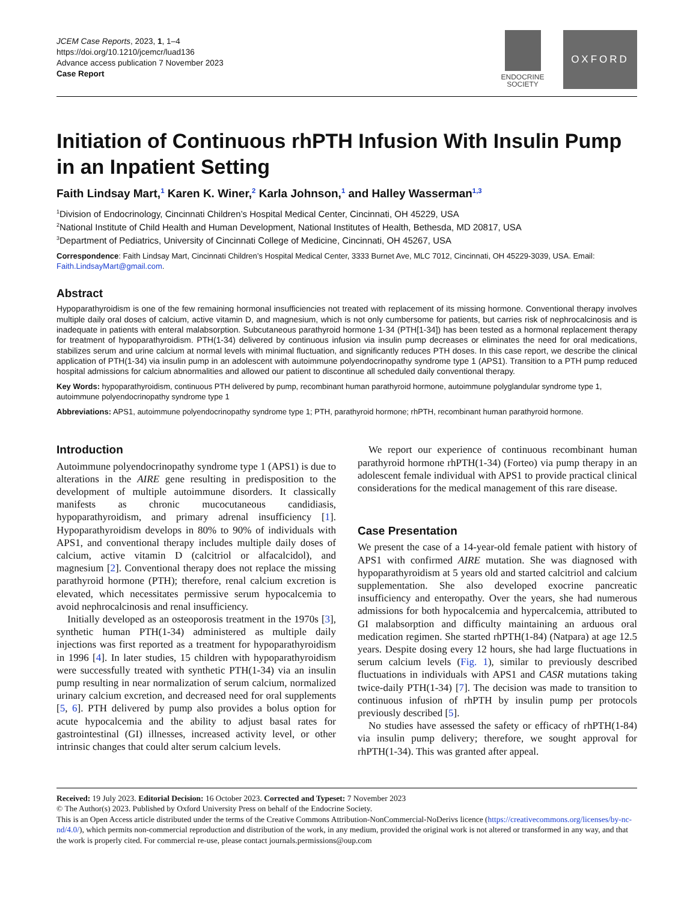JCEM Case Reports, 2023, 1, 1–4
https://doi.org/10.1210/jcemcr/luad136
Advance access publication 7 November 2023
Case Report
ENDOCRINE
SOCIETY
OXFORD
Initiation of Continuous rhPTH Infusion With Insulin Pump in an Inpatient Setting
Faith Lindsay Mart,<sup>1</sup> Karen K. Winer,<sup>2</sup> Karla Johnson,<sup>1</sup> and Halley Wasserman<sup>1,3</sup>
<sup>1</sup> Division of Endocrinology, Cincinnati Children’s Hospital Medical Center, Cincinnati, OH 45229, USA
<sup>2</sup> National Institute of Child Health and Human Development, National Institutes of Health, Bethesda, MD 20817, USA
<sup>3</sup> Department of Pediatrics, University of Cincinnati College of Medicine, Cincinnati, OH 45267, USA
Correspondence: Faith Lindsay Mart, Cincinnati Children’s Hospital Medical Center, 3333 Burnet Ave, MLC 7012, Cincinnati, OH 45229-3039, USA. Email: Faith.LindsayMart@gmail.com.
Abstract
Hypoparathyroidism is one of the few remaining hormonal insufficiencies not treated with replacement of its missing hormone. Conventional therapy involves multiple daily oral doses of calcium, active vitamin D, and magnesium, which is not only cumbersome for patients, but carries risk of nephrocalcinosis and is inadequate in patients with enteral malabsorption. Subcutaneous parathyroid hormone 1-34 (PTH[1-34]) has been tested as a hormonal replacement therapy for treatment of hypoparathyroidism. PTH(1-34) delivered by continuous infusion via insulin pump decreases or eliminates the need for oral medications, stabilizes serum and urine calcium at normal levels with minimal fluctuation, and significantly reduces PTH doses. In this case report, we describe the clinical application of PTH(1-34) via insulin pump in an adolescent with autoimmune polyendocrinopathy syndrome type 1 (APS1). Transition to a PTH pump reduced hospital admissions for calcium abnormalities and allowed our patient to discontinue all scheduled daily conventional therapy.
Key Words: hypoparathyroidism, continuous PTH delivered by pump, recombinant human parathyroid hormone, autoimmune polyglandular syndrome type 1, autoimmune polyendocrinopathy syndrome type 1
Abbreviations: APS1, autoimmune polyendocrinopathy syndrome type 1; PTH, parathyroid hormone; rhPTH, recombinant human parathyroid hormone.
Introduction
Autoimmune polyendocrinopathy syndrome type 1 (APS1) is due to alterations in the AIRE gene resulting in predisposition to the development of multiple autoimmune disorders. It classically manifests as chronic mucocutaneous candidiasis, hypoparathyroidism, and primary adrenal insufficiency [1]. Hypoparathyroidism develops in 80% to 90% of individuals with APS1, and conventional therapy includes multiple daily doses of calcium, active vitamin D (calcitriol or alfacalcidol), and magnesium [2]. Conventional therapy does not replace the missing parathyroid hormone (PTH); therefore, renal calcium excretion is elevated, which necessitates permissive serum hypocalcemia to avoid nephrocalcinosis and renal insufficiency.
Initially developed as an osteoporosis treatment in the 1970s [3], synthetic human PTH(1-34) administered as multiple daily injections was first reported as a treatment for hypoparathyroidism in 1996 [4]. In later studies, 15 children with hypoparathyroidism were successfully treated with synthetic PTH(1-34) via an insulin pump resulting in near normalization of serum calcium, normalized urinary calcium excretion, and decreased need for oral supplements [5, 6]. PTH delivered by pump also provides a bolus option for acute hypocalcemia and the ability to adjust basal rates for gastrointestinal (GI) illnesses, increased activity level, or other intrinsic changes that could alter serum calcium levels.
We report our experience of continuous recombinant human parathyroid hormone rhPTH(1-34) (Forteo) via pump therapy in an adolescent female individual with APS1 to provide practical clinical considerations for the medical management of this rare disease.
Case Presentation
We present the case of a 14-year-old female patient with history of APS1 with confirmed AIRE mutation. She was diagnosed with hypoparathyroidism at 5 years old and started calcitriol and calcium supplementation. She also developed exocrine pancreatic insufficiency and enteropathy. Over the years, she had numerous admissions for both hypocalcemia and hypercalcemia, attributed to GI malabsorption and difficulty maintaining an arduous oral medication regimen. She started rhPTH(1-84) (Natpara) at age 12.5 years. Despite dosing every 12 hours, she had large fluctuations in serum calcium levels (Fig. 1), similar to previously described fluctuations in individuals with APS1 and CASR mutations taking twice-daily PTH(1-34) [7]. The decision was made to transition to continuous infusion of rhPTH by insulin pump per protocols previously described [5].
No studies have assessed the safety or efficacy of rhPTH(1-84) via insulin pump delivery; therefore, we sought approval for rhPTH(1-34). This was granted after appeal.
Received: 19 July 2023. Editorial Decision: 16 October 2023. Corrected and Typeset: 7 November 2023
© The Author(s) 2023. Published by Oxford University Press on behalf of the Endocrine Society.
This is an Open Access article distributed under the terms of the Creative Commons Attribution-NonCommercial-NoDerivs licence (https://creativecommons.org/licenses/by-nc-nd/4.0/), which permits non-commercial reproduction and distribution of the work, in any medium, provided the original work is not altered or transformed in any way, and that the work is properly cited. For commercial re-use, please contact journals.permissions@oup.com